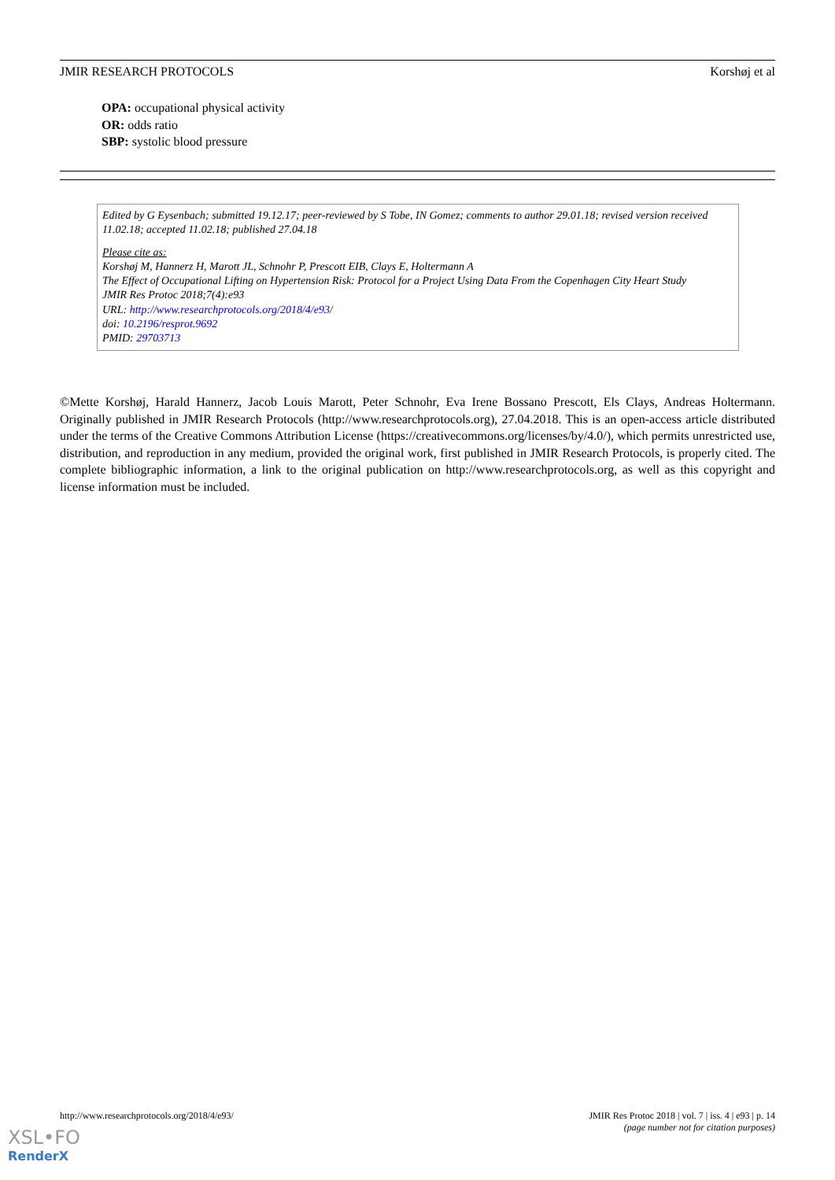JMIR RESEARCH PROTOCOLS Korshøj et al
OPA: occupational physical activity
OR: odds ratio
SBP: systolic blood pressure
Edited by G Eysenbach; submitted 19.12.17; peer-reviewed by S Tobe, IN Gomez; comments to author 29.01.18; revised version received 11.02.18; accepted 11.02.18; published 27.04.18
Please cite as:
Korshøj M, Hannerz H, Marott JL, Schnohr P, Prescott EIB, Clays E, Holtermann A
The Effect of Occupational Lifting on Hypertension Risk: Protocol for a Project Using Data From the Copenhagen City Heart Study
JMIR Res Protoc 2018;7(4):e93
URL: http://www.researchprotocols.org/2018/4/e93/
doi: 10.2196/resprot.9692
PMID: 29703713
©Mette Korshøj, Harald Hannerz, Jacob Louis Marott, Peter Schnohr, Eva Irene Bossano Prescott, Els Clays, Andreas Holtermann. Originally published in JMIR Research Protocols (http://www.researchprotocols.org), 27.04.2018. This is an open-access article distributed under the terms of the Creative Commons Attribution License (https://creativecommons.org/licenses/by/4.0/), which permits unrestricted use, distribution, and reproduction in any medium, provided the original work, first published in JMIR Research Protocols, is properly cited. The complete bibliographic information, a link to the original publication on http://www.researchprotocols.org, as well as this copyright and license information must be included.
http://www.researchprotocols.org/2018/4/e93/ JMIR Res Protoc 2018 | vol. 7 | iss. 4 | e93 | p. 14
(page number not for citation purposes)
XSL•FO
RenderX